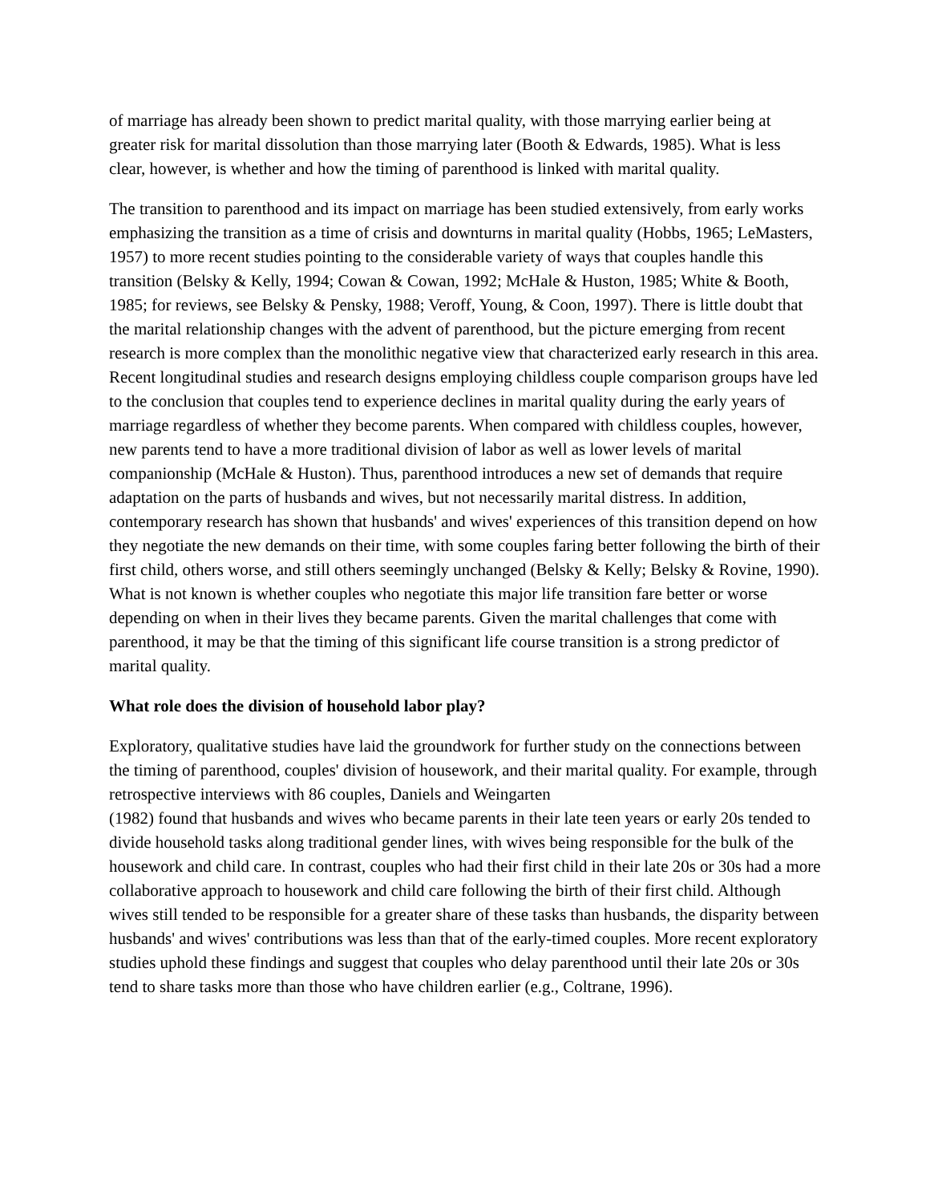of marriage has already been shown to predict marital quality, with those marrying earlier being at greater risk for marital dissolution than those marrying later (Booth & Edwards, 1985). What is less clear, however, is whether and how the timing of parenthood is linked with marital quality.
The transition to parenthood and its impact on marriage has been studied extensively, from early works emphasizing the transition as a time of crisis and downturns in marital quality (Hobbs, 1965; LeMasters, 1957) to more recent studies pointing to the considerable variety of ways that couples handle this transition (Belsky & Kelly, 1994; Cowan & Cowan, 1992; McHale & Huston, 1985; White & Booth, 1985; for reviews, see Belsky & Pensky, 1988; Veroff, Young, & Coon, 1997). There is little doubt that the marital relationship changes with the advent of parenthood, but the picture emerging from recent research is more complex than the monolithic negative view that characterized early research in this area. Recent longitudinal studies and research designs employing childless couple comparison groups have led to the conclusion that couples tend to experience declines in marital quality during the early years of marriage regardless of whether they become parents. When compared with childless couples, however, new parents tend to have a more traditional division of labor as well as lower levels of marital companionship (McHale & Huston). Thus, parenthood introduces a new set of demands that require adaptation on the parts of husbands and wives, but not necessarily marital distress. In addition, contemporary research has shown that husbands' and wives' experiences of this transition depend on how they negotiate the new demands on their time, with some couples faring better following the birth of their first child, others worse, and still others seemingly unchanged (Belsky & Kelly; Belsky & Rovine, 1990). What is not known is whether couples who negotiate this major life transition fare better or worse depending on when in their lives they became parents. Given the marital challenges that come with parenthood, it may be that the timing of this significant life course transition is a strong predictor of marital quality.
What role does the division of household labor play?
Exploratory, qualitative studies have laid the groundwork for further study on the connections between the timing of parenthood, couples' division of housework, and their marital quality. For example, through retrospective interviews with 86 couples, Daniels and Weingarten
(1982) found that husbands and wives who became parents in their late teen years or early 20s tended to divide household tasks along traditional gender lines, with wives being responsible for the bulk of the housework and child care. In contrast, couples who had their first child in their late 20s or 30s had a more collaborative approach to housework and child care following the birth of their first child. Although wives still tended to be responsible for a greater share of these tasks than husbands, the disparity between husbands' and wives' contributions was less than that of the early-timed couples. More recent exploratory studies uphold these findings and suggest that couples who delay parenthood until their late 20s or 30s tend to share tasks more than those who have children earlier (e.g., Coltrane, 1996).